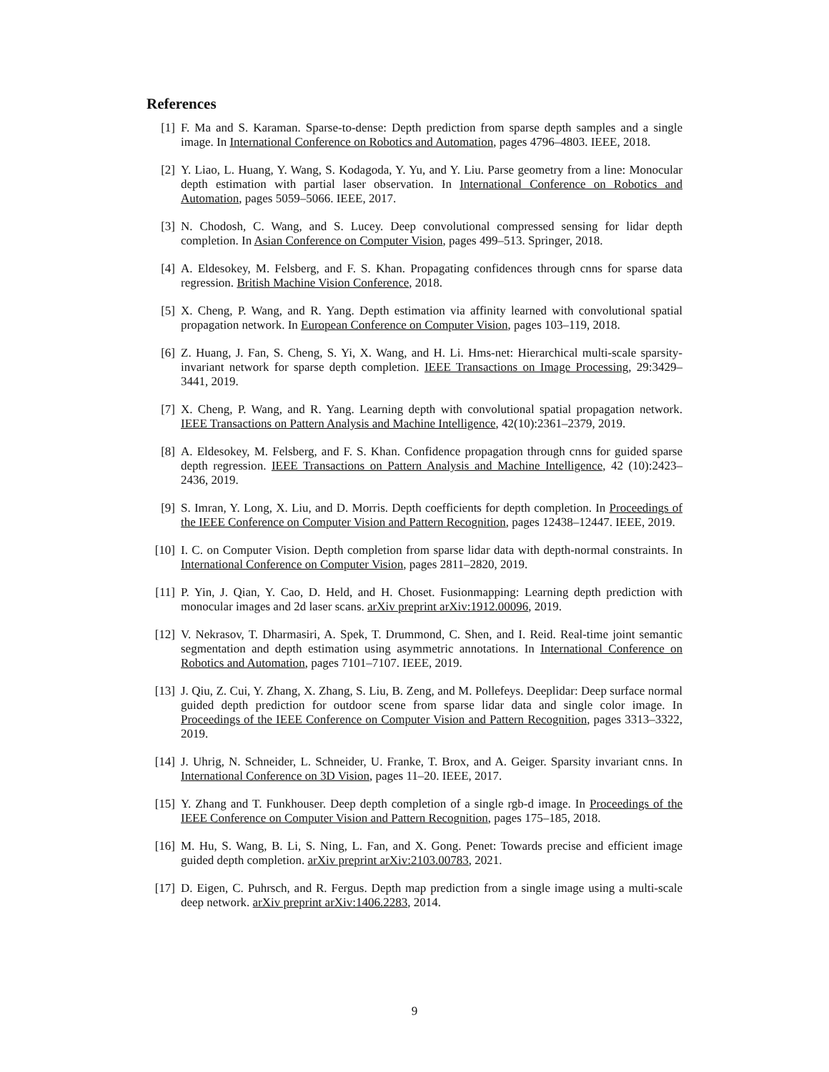References
[1] F. Ma and S. Karaman. Sparse-to-dense: Depth prediction from sparse depth samples and a single image. In International Conference on Robotics and Automation, pages 4796–4803. IEEE, 2018.
[2] Y. Liao, L. Huang, Y. Wang, S. Kodagoda, Y. Yu, and Y. Liu. Parse geometry from a line: Monocular depth estimation with partial laser observation. In International Conference on Robotics and Automation, pages 5059–5066. IEEE, 2017.
[3] N. Chodosh, C. Wang, and S. Lucey. Deep convolutional compressed sensing for lidar depth completion. In Asian Conference on Computer Vision, pages 499–513. Springer, 2018.
[4] A. Eldesokey, M. Felsberg, and F. S. Khan. Propagating confidences through cnns for sparse data regression. British Machine Vision Conference, 2018.
[5] X. Cheng, P. Wang, and R. Yang. Depth estimation via affinity learned with convolutional spatial propagation network. In European Conference on Computer Vision, pages 103–119, 2018.
[6] Z. Huang, J. Fan, S. Cheng, S. Yi, X. Wang, and H. Li. Hms-net: Hierarchical multi-scale sparsity-invariant network for sparse depth completion. IEEE Transactions on Image Processing, 29:3429–3441, 2019.
[7] X. Cheng, P. Wang, and R. Yang. Learning depth with convolutional spatial propagation network. IEEE Transactions on Pattern Analysis and Machine Intelligence, 42(10):2361–2379, 2019.
[8] A. Eldesokey, M. Felsberg, and F. S. Khan. Confidence propagation through cnns for guided sparse depth regression. IEEE Transactions on Pattern Analysis and Machine Intelligence, 42 (10):2423–2436, 2019.
[9] S. Imran, Y. Long, X. Liu, and D. Morris. Depth coefficients for depth completion. In Proceedings of the IEEE Conference on Computer Vision and Pattern Recognition, pages 12438–12447. IEEE, 2019.
[10]
I. C. on Computer Vision. Depth completion from sparse lidar data with depth-normal constraints. In International Conference on Computer Vision, pages 2811–2820, 2019.
[11]
P. Yin, J. Qian, Y. Cao, D. Held, and H. Choset. Fusionmapping: Learning depth prediction with monocular images and 2d laser scans. arXiv preprint arXiv:1912.00096, 2019.
[12]
V. Nekrasov, T. Dharmasiri, A. Spek, T. Drummond, C. Shen, and I. Reid. Real-time joint semantic segmentation and depth estimation using asymmetric annotations. In International Conference on Robotics and Automation, pages 7101–7107. IEEE, 2019.
[13]
J. Qiu, Z. Cui, Y. Zhang, X. Zhang, S. Liu, B. Zeng, and M. Pollefeys. Deeplidar: Deep surface normal guided depth prediction for outdoor scene from sparse lidar data and single color image. In Proceedings of the IEEE Conference on Computer Vision and Pattern Recognition, pages 3313–3322, 2019.
[14]
J. Uhrig, N. Schneider, L. Schneider, U. Franke, T. Brox, and A. Geiger. Sparsity invariant cnns. In International Conference on 3D Vision, pages 11–20. IEEE, 2017.
[15]
Y. Zhang and T. Funkhouser. Deep depth completion of a single rgb-d image. In Proceedings of the IEEE Conference on Computer Vision and Pattern Recognition, pages 175–185, 2018.
[16]
M. Hu, S. Wang, B. Li, S. Ning, L. Fan, and X. Gong. Penet: Towards precise and efficient image guided depth completion. arXiv preprint arXiv:2103.00783, 2021.
[17]
D. Eigen, C. Puhrsch, and R. Fergus. Depth map prediction from a single image using a multi-scale deep network. arXiv preprint arXiv:1406.2283, 2014.
9